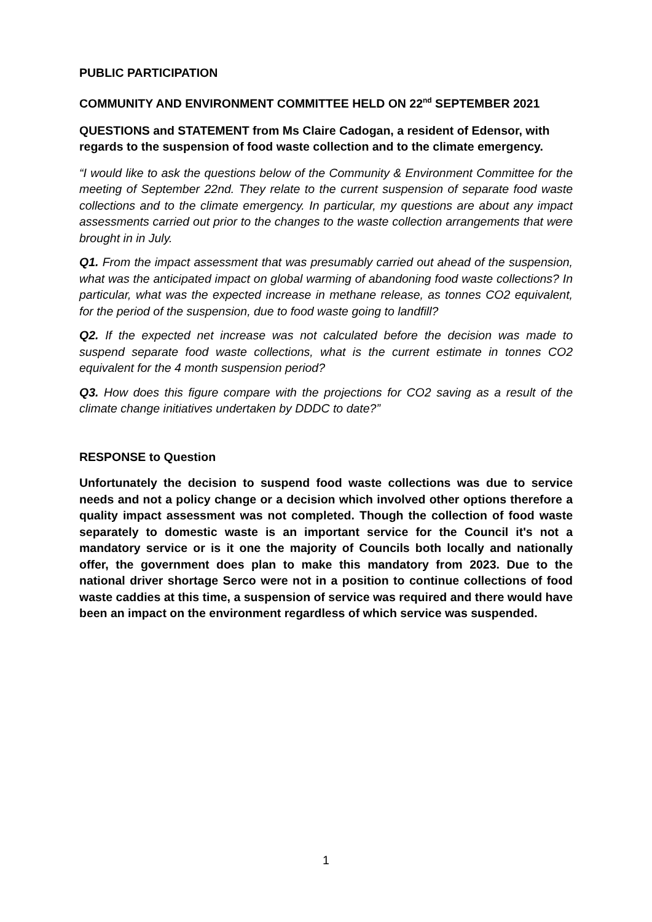PUBLIC PARTICIPATION
COMMUNITY AND ENVIRONMENT COMMITTEE HELD ON 22<sup>nd</sup> SEPTEMBER 2021
QUESTIONS and STATEMENT from Ms Claire Cadogan, a resident of Edensor, with regards to the suspension of food waste collection and to the climate emergency.
“I would like to ask the questions below of the Community & Environment Committee for the meeting of September 22nd. They relate to the current suspension of separate food waste collections and to the climate emergency. In particular, my questions are about any impact assessments carried out prior to the changes to the waste collection arrangements that were brought in in July.
Q1. From the impact assessment that was presumably carried out ahead of the suspension, what was the anticipated impact on global warming of abandoning food waste collections? In particular, what was the expected increase in methane release, as tonnes CO2 equivalent, for the period of the suspension, due to food waste going to landfill?
Q2. If the expected net increase was not calculated before the decision was made to suspend separate food waste collections, what is the current estimate in tonnes CO2 equivalent for the 4 month suspension period?
Q3. How does this figure compare with the projections for CO2 saving as a result of the climate change initiatives undertaken by DDDC to date?”
RESPONSE to Question
Unfortunately the decision to suspend food waste collections was due to service needs and not a policy change or a decision which involved other options therefore a quality impact assessment was not completed. Though the collection of food waste separately to domestic waste is an important service for the Council it's not a mandatory service or is it one the majority of Councils both locally and nationally offer, the government does plan to make this mandatory from 2023. Due to the national driver shortage Serco were not in a position to continue collections of food waste caddies at this time, a suspension of service was required and there would have been an impact on the environment regardless of which service was suspended.
1